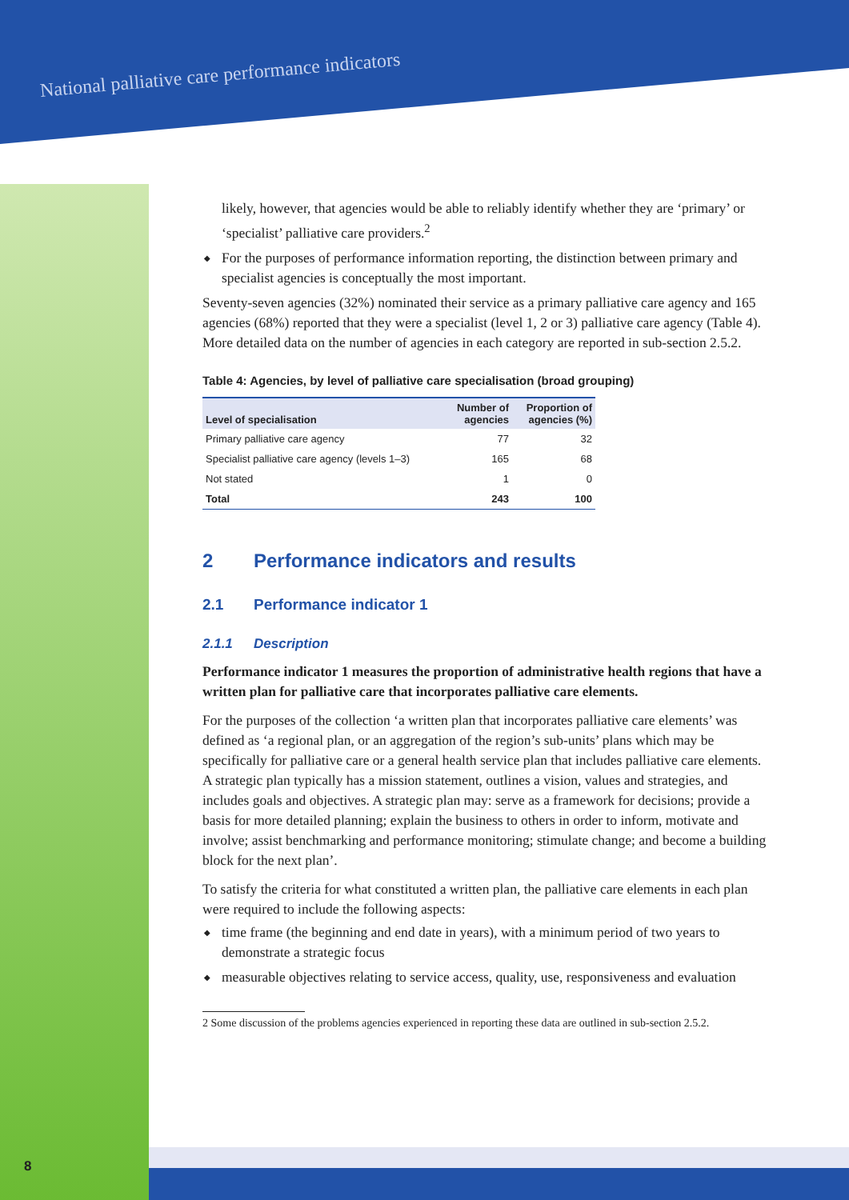National palliative care performance indicators
8
likely, however, that agencies would be able to reliably identify whether they are ‘primary’ or ‘specialist’ palliative care providers.<sup>2</sup>
◆ For the purposes of performance information reporting, the distinction between primary and specialist agencies is conceptually the most important.
Seventy-seven agencies (32%) nominated their service as a primary palliative care agency and 165 agencies (68%) reported that they were a specialist (level 1, 2 or 3) palliative care agency (Table 4). More detailed data on the number of agencies in each category are reported in sub-section 2.5.2.
Table 4: Agencies, by level of palliative care specialisation (broad grouping)
| Level of specialisation | Number of agencies | Proportion of agencies (%) |
| --- | --- | --- |
| Primary palliative care agency | 77 | 32 |
| Specialist palliative care agency (levels 1–3) | 165 | 68 |
| Not stated | 1 | 0 |
| Total | 243 | 100 |
2 Performance indicators and results
2.1 Performance indicator 1
2.1.1 Description
Performance indicator 1 measures the proportion of administrative health regions that have a written plan for palliative care that incorporates palliative care elements.
For the purposes of the collection ‘a written plan that incorporates palliative care elements’ was defined as ‘a regional plan, or an aggregation of the region’s sub-units’ plans which may be specifically for palliative care or a general health service plan that includes palliative care elements. A strategic plan typically has a mission statement, outlines a vision, values and strategies, and includes goals and objectives. A strategic plan may: serve as a framework for decisions; provide a basis for more detailed planning; explain the business to others in order to inform, motivate and involve; assist benchmarking and performance monitoring; stimulate change; and become a building block for the next plan’.
To satisfy the criteria for what constituted a written plan, the palliative care elements in each plan were required to include the following aspects:
◆ time frame (the beginning and end date in years), with a minimum period of two years to demonstrate a strategic focus
◆ measurable objectives relating to service access, quality, use, responsiveness and evaluation
2 Some discussion of the problems agencies experienced in reporting these data are outlined in sub-section 2.5.2.